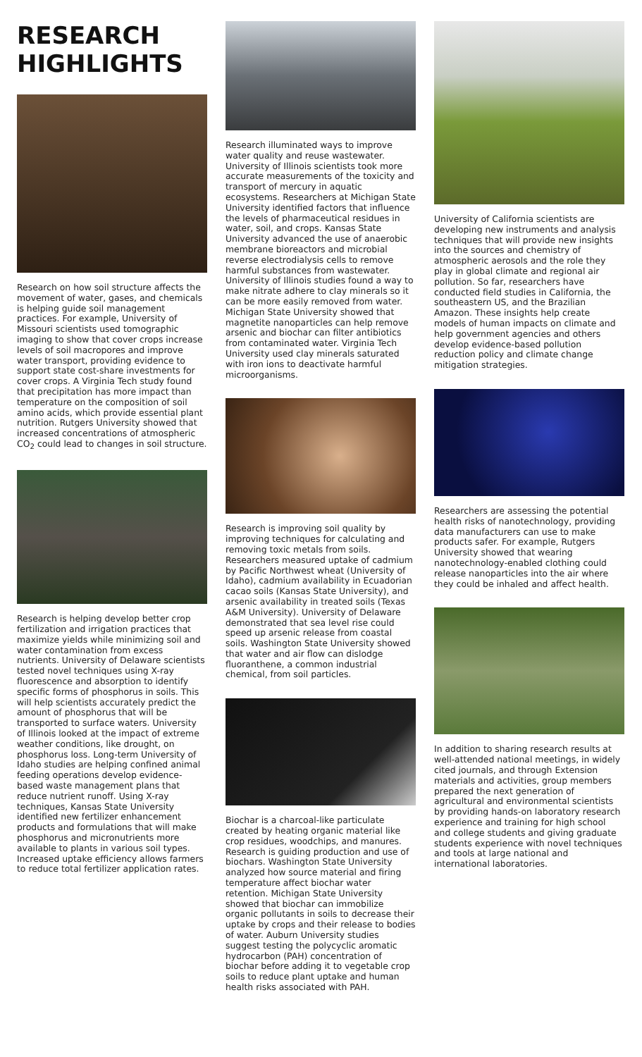RESEARCH HIGHLIGHTS
Research on how soil structure affects the movement of water, gases, and chemicals is helping guide soil management practices. For example, University of Missouri scientists used tomographic imaging to show that cover crops increase levels of soil macropores and improve water transport, providing evidence to support state cost-share investments for cover crops. A Virginia Tech study found that precipitation has more impact than temperature on the composition of soil amino acids, which provide essential plant nutrition. Rutgers University showed that increased concentrations of atmospheric CO<sub>2</sub> could lead to changes in soil structure.
Research is helping develop better crop fertilization and irrigation practices that maximize yields while minimizing soil and water contamination from excess nutrients. University of Delaware scientists tested novel techniques using X-ray fluorescence and absorption to identify specific forms of phosphorus in soils. This will help scientists accurately predict the amount of phosphorus that will be transported to surface waters. University of Illinois looked at the impact of extreme weather conditions, like drought, on phosphorus loss. Long-term University of Idaho studies are helping confined animal feeding operations develop evidence-based waste management plans that reduce nutrient runoff. Using X-ray techniques, Kansas State University identified new fertilizer enhancement products and formulations that will make phosphorus and micronutrients more available to plants in various soil types. Increased uptake efficiency allows farmers to reduce total fertilizer application rates.
Research illuminated ways to improve water quality and reuse wastewater. University of Illinois scientists took more accurate measurements of the toxicity and transport of mercury in aquatic ecosystems. Researchers at Michigan State University identified factors that influence the levels of pharmaceutical residues in water, soil, and crops. Kansas State University advanced the use of anaerobic membrane bioreactors and microbial reverse electrodialysis cells to remove harmful substances from wastewater. University of Illinois studies found a way to make nitrate adhere to clay minerals so it can be more easily removed from water. Michigan State University showed that magnetite nanoparticles can help remove arsenic and biochar can filter antibiotics from contaminated water. Virginia Tech University used clay minerals saturated with iron ions to deactivate harmful microorganisms.
Research is improving soil quality by improving techniques for calculating and removing toxic metals from soils. Researchers measured uptake of cadmium by Pacific Northwest wheat (University of Idaho), cadmium availability in Ecuadorian cacao soils (Kansas State University), and arsenic availability in treated soils (Texas A&M University). University of Delaware demonstrated that sea level rise could speed up arsenic release from coastal soils. Washington State University showed that water and air flow can dislodge fluoranthene, a common industrial chemical, from soil particles.
Biochar is a charcoal-like particulate created by heating organic material like crop residues, woodchips, and manures. Research is guiding production and use of biochars. Washington State University analyzed how source material and firing temperature affect biochar water retention. Michigan State University showed that biochar can immobilize organic pollutants in soils to decrease their uptake by crops and their release to bodies of water. Auburn University studies suggest testing the polycyclic aromatic hydrocarbon (PAH) concentration of biochar before adding it to vegetable crop soils to reduce plant uptake and human health risks associated with PAH.
University of California scientists are developing new instruments and analysis techniques that will provide new insights into the sources and chemistry of atmospheric aerosols and the role they play in global climate and regional air pollution. So far, researchers have conducted field studies in California, the southeastern US, and the Brazilian Amazon. These insights help create models of human impacts on climate and help government agencies and others develop evidence-based pollution reduction policy and climate change mitigation strategies.
Researchers are assessing the potential health risks of nanotechnology, providing data manufacturers can use to make products safer. For example, Rutgers University showed that wearing nanotechnology-enabled clothing could release nanoparticles into the air where they could be inhaled and affect health.
In addition to sharing research results at well-attended national meetings, in widely cited journals, and through Extension materials and activities, group members prepared the next generation of agricultural and environmental scientists by providing hands-on laboratory research experience and training for high school and college students and giving graduate students experience with novel techniques and tools at large national and international laboratories.